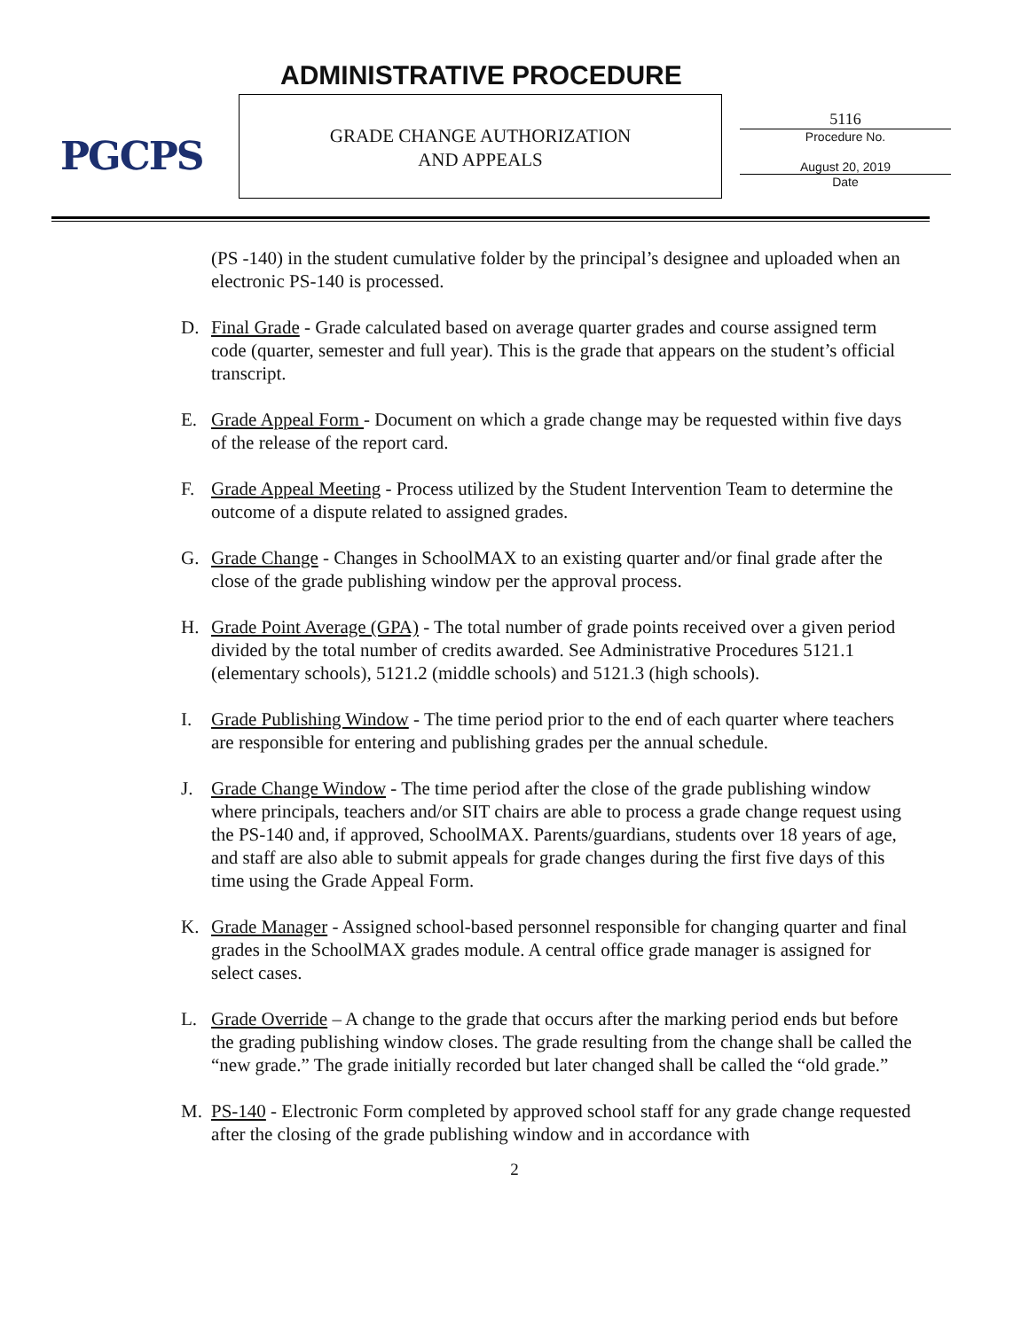PGCPS ADMINISTRATIVE PROCEDURE
GRADE CHANGE AUTHORIZATION
AND APPEALS
5116
Procedure No.
August 20, 2019
Date
(PS -140) in the student cumulative folder by the principal’s designee and uploaded when an electronic PS-140 is processed.
D. Final Grade - Grade calculated based on average quarter grades and course assigned term code (quarter, semester and full year). This is the grade that appears on the student’s official transcript.
E. Grade Appeal Form - Document on which a grade change may be requested within five days of the release of the report card.
F. Grade Appeal Meeting - Process utilized by the Student Intervention Team to determine the outcome of a dispute related to assigned grades.
G. Grade Change - Changes in SchoolMAX to an existing quarter and/or final grade after the close of the grade publishing window per the approval process.
H. Grade Point Average (GPA) - The total number of grade points received over a given period divided by the total number of credits awarded. See Administrative Procedures 5121.1 (elementary schools), 5121.2 (middle schools) and 5121.3 (high schools).
I. Grade Publishing Window - The time period prior to the end of each quarter where teachers are responsible for entering and publishing grades per the annual schedule.
J. Grade Change Window - The time period after the close of the grade publishing window where principals, teachers and/or SIT chairs are able to process a grade change request using the PS-140 and, if approved, SchoolMAX. Parents/guardians, students over 18 years of age, and staff are also able to submit appeals for grade changes during the first five days of this time using the Grade Appeal Form.
K. Grade Manager - Assigned school-based personnel responsible for changing quarter and final grades in the SchoolMAX grades module. A central office grade manager is assigned for select cases.
L. Grade Override – A change to the grade that occurs after the marking period ends but before the grading publishing window closes. The grade resulting from the change shall be called the “new grade.” The grade initially recorded but later changed shall be called the “old grade.”
M. PS-140 - Electronic Form completed by approved school staff for any grade change requested after the closing of the grade publishing window and in accordance with
2